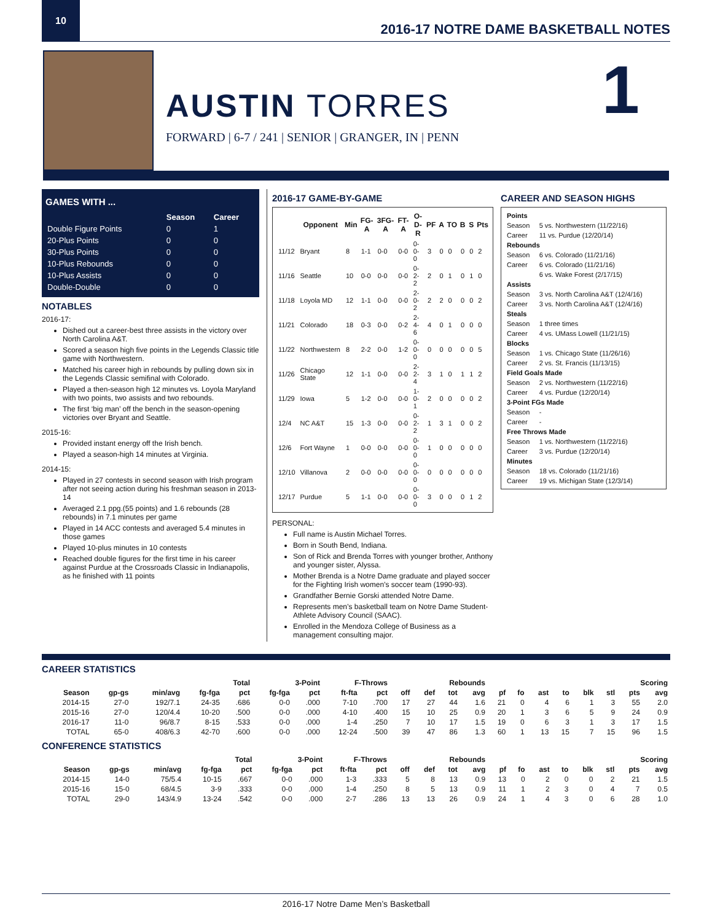10
2016-17 NOTRE DAME BASKETBALL NOTES
AUSTIN TORRES
FORWARD | 6-7 / 241 | SENIOR | GRANGER, IN | PENN
1
GAMES WITH ...
| | Season | Career |
| --- | --- | --- |
| Double Figure Points | 0 | 1 |
| 20-Plus Points | 0 | 0 |
| 30-Plus Points | 0 | 0 |
| 10-Plus Rebounds | 0 | 0 |
| 10-Plus Assists | 0 | 0 |
| Double-Double | 0 | 0 |
NOTABLES
2016-17:
Dished out a career-best three assists in the victory over North Carolina A&T.
Scored a season high five points in the Legends Classic title game with Northwestern.
Matched his career high in rebounds by pulling down six in the Legends Classic semifinal with Colorado.
Played a then-season high 12 minutes vs. Loyola Maryland with two points, two assists and two rebounds.
The first ‘big man’ off the bench in the season-opening victories over Bryant and Seattle.
2015-16:
Provided instant energy off the Irish bench.
Played a season-high 14 minutes at Virginia.
2014-15:
Played in 27 contests in second season with Irish program after not seeing action during his freshman season in 2013-14
Averaged 2.1 ppg.(55 points) and 1.6 rebounds (28 rebounds) in 7.1 minutes per game
Played in 14 ACC contests and averaged 5.4 minutes in those games
Played 10-plus minutes in 10 contests
Reached double figures for the first time in his career against Purdue at the Crossroads Classic in Indianapolis, as he finished with 11 points
2016-17 GAME-BY-GAME
| | Opponent | Min | FG-A | 3FG-A | FT-A | O-D-R | PF | A | TO | B | S | Pts |
| --- | --- | --- | --- | --- | --- | --- | --- | --- | --- | --- | --- | --- |
| 11/12 | Bryant | 8 | 1-1 | 0-0 | 0-0 | 0-0-0 | 3 | 0 | 0 | 0 | 0 | 2 |
| 11/16 | Seattle | 10 | 0-0 | 0-0 | 0-0 | 0-2-2 | 2 | 0 | 1 | 0 | 1 | 0 |
| 11/18 | Loyola MD | 12 | 1-1 | 0-0 | 0-0 | 2-0-2 | 2 | 2 | 0 | 0 | 0 | 2 |
| 11/21 | Colorado | 18 | 0-3 | 0-0 | 0-2 | 2-4-6 | 4 | 0 | 1 | 0 | 0 | 0 |
| 11/22 | Northwestern | 8 | 2-2 | 0-0 | 1-2 | 0-0-0 | 0 | 0 | 0 | 0 | 0 | 5 |
| 11/26 | Chicago State | 12 | 1-1 | 0-0 | 0-0 | 2-2-4 | 3 | 1 | 0 | 1 | 1 | 2 |
| 11/29 | Iowa | 5 | 1-2 | 0-0 | 0-0 | 1-0-1 | 2 | 0 | 0 | 0 | 0 | 2 |
| 12/4 | NC A&T | 15 | 1-3 | 0-0 | 0-0 | 0-2-2 | 1 | 3 | 1 | 0 | 0 | 2 |
| 12/6 | Fort Wayne | 1 | 0-0 | 0-0 | 0-0 | 0-0-0 | 1 | 0 | 0 | 0 | 0 | 0 |
| 12/10 | Villanova | 2 | 0-0 | 0-0 | 0-0 | 0-0-0 | 0 | 0 | 0 | 0 | 0 | 0 |
| 12/17 | Purdue | 5 | 1-1 | 0-0 | 0-0 | 0-0-0 | 3 | 0 | 0 | 0 | 1 | 2 |
PERSONAL:
Full name is Austin Michael Torres.
Born in South Bend, Indiana.
Son of Rick and Brenda Torres with younger brother, Anthony and younger sister, Alyssa.
Mother Brenda is a Notre Dame graduate and played soccer for the Fighting Irish women’s soccer team (1990-93).
Grandfather Bernie Gorski attended Notre Dame.
Represents men’s basketball team on Notre Dame Student-Athlete Advisory Council (SAAC).
Enrolled in the Mendoza College of Business as a management consulting major.
CAREER AND SEASON HIGHS
| Points | |
| Season | 5 vs. Northwestern (11/22/16) |
| Career | 11 vs. Purdue (12/20/14) |
| Rebounds | |
| Season | 6 vs. Colorado (11/21/16) |
| Career | 6 vs. Colorado (11/21/16) |
| | 6 vs. Wake Forest (2/17/15) |
| Assists | |
| Season | 3 vs. North Carolina A&T (12/4/16) |
| Career | 3 vs. North Carolina A&T (12/4/16) |
| Steals | |
| Season | 1 three times |
| Career | 4 vs. UMass Lowell (11/21/15) |
| Blocks | |
| Season | 1 vs. Chicago State (11/26/16) |
| Career | 2 vs. St. Francis (11/13/15) |
| Field Goals Made | |
| Season | 2 vs. Northwestern (11/22/16) |
| Career | 4 vs. Purdue (12/20/14) |
| 3-Point FGs Made | |
| Season | - |
| Career | - |
| Free Throws Made | |
| Season | 1 vs. Northwestern (11/22/16) |
| Career | 3 vs. Purdue (12/20/14) |
| Minutes | |
| Season | 18 vs. Colorado (11/21/16) |
| Career | 19 vs. Michigan State (12/3/14) |
CAREER STATISTICS
| | | | Total | | 3-Point | | F-Throws | | Rebounds | | | | | | | | | | Scoring | |
| --- | --- | --- | --- | --- | --- | --- | --- | --- | --- | --- | --- | --- | --- | --- | --- | --- | --- | --- | --- | --- |
| Season | gp-gs | min/avg | fg-fga | pct | fg-fga | pct | ft-fta | pct | off | def | tot | avg | pf | fo | ast | to | blk | stl | pts | avg |
| 2014-15 | 27-0 | 192/7.1 | 24-35 | .686 | 0-0 | .000 | 7-10 | .700 | 17 | 27 | 44 | 1.6 | 21 | 0 | 4 | 6 | 1 | 3 | 55 | 2.0 |
| 2015-16 | 27-0 | 120/4.4 | 10-20 | .500 | 0-0 | .000 | 4-10 | .400 | 15 | 10 | 25 | 0.9 | 20 | 1 | 3 | 6 | 5 | 9 | 24 | 0.9 |
| 2016-17 | 11-0 | 96/8.7 | 8-15 | .533 | 0-0 | .000 | 1-4 | .250 | 7 | 10 | 17 | 1.5 | 19 | 0 | 6 | 3 | 1 | 3 | 17 | 1.5 |
| TOTAL | 65-0 | 408/6.3 | 42-70 | .600 | 0-0 | .000 | 12-24 | .500 | 39 | 47 | 86 | 1.3 | 60 | 1 | 13 | 15 | 7 | 15 | 96 | 1.5 |
CONFERENCE STATISTICS
| | | | Total | | 3-Point | | F-Throws | | Rebounds | | | | | | | | | | Scoring | |
| --- | --- | --- | --- | --- | --- | --- | --- | --- | --- | --- | --- | --- | --- | --- | --- | --- | --- | --- | --- | --- |
| Season | gp-gs | min/avg | fg-fga | pct | fg-fga | pct | ft-fta | pct | off | def | tot | avg | pf | fo | ast | to | blk | stl | pts | avg |
| 2014-15 | 14-0 | 75/5.4 | 10-15 | .667 | 0-0 | .000 | 1-3 | .333 | 5 | 8 | 13 | 0.9 | 13 | 0 | 2 | 0 | 0 | 2 | 21 | 1.5 |
| 2015-16 | 15-0 | 68/4.5 | 3-9 | .333 | 0-0 | .000 | 1-4 | .250 | 8 | 5 | 13 | 0.9 | 11 | 1 | 2 | 3 | 0 | 4 | 7 | 0.5 |
| TOTAL | 29-0 | 143/4.9 | 13-24 | .542 | 0-0 | .000 | 2-7 | .286 | 13 | 13 | 26 | 0.9 | 24 | 1 | 4 | 3 | 0 | 6 | 28 | 1.0 |
2016-17 Notre Dame Men’s Basketball